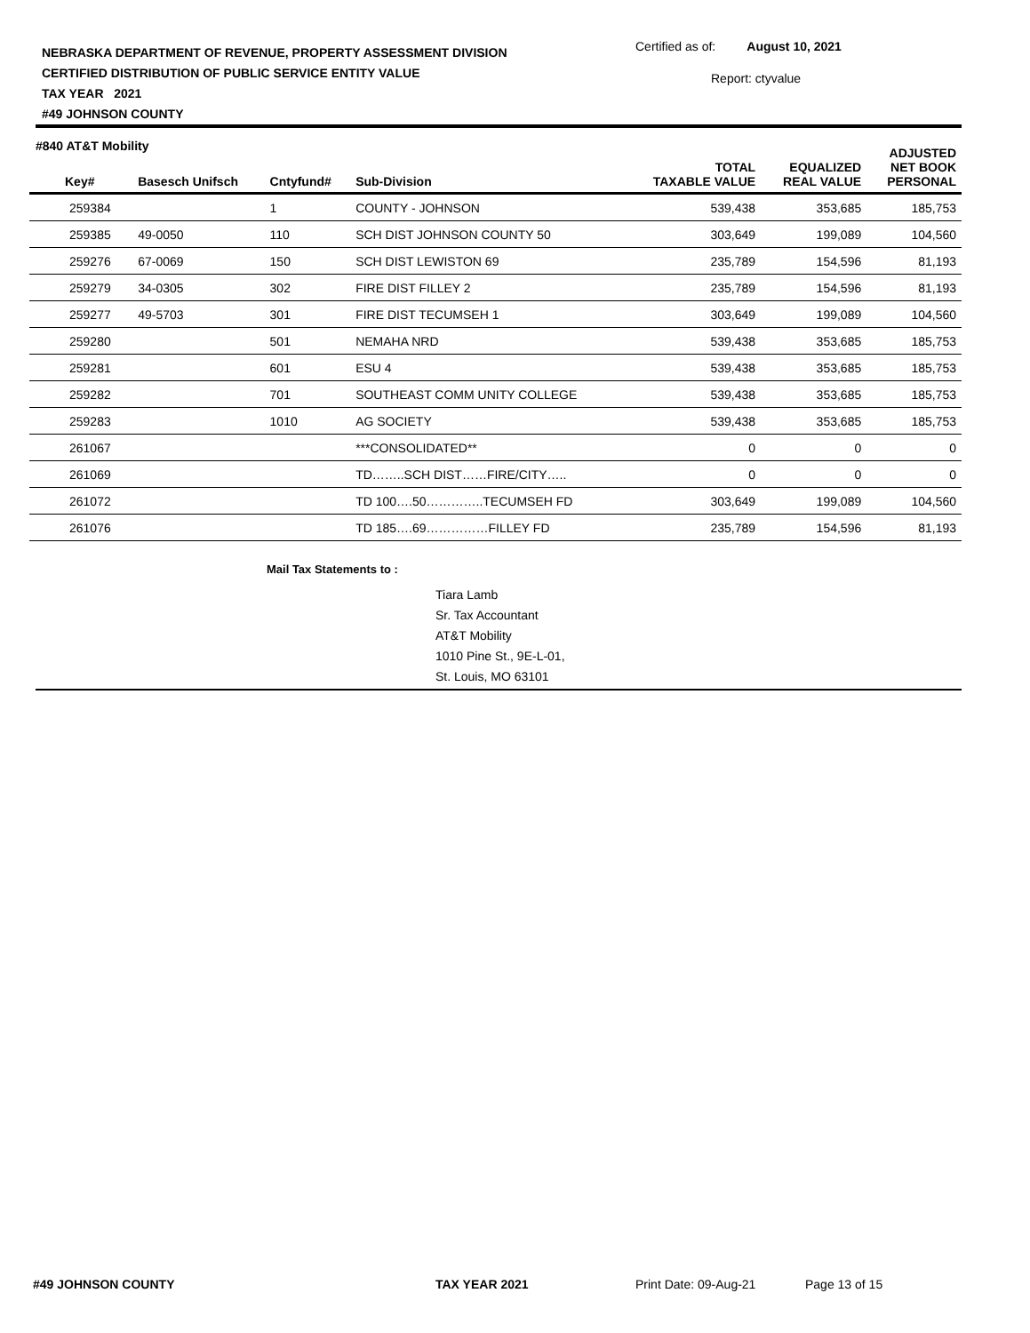NEBRASKA DEPARTMENT OF REVENUE, PROPERTY ASSESSMENT DIVISION
CERTIFIED DISTRIBUTION OF PUBLIC SERVICE ENTITY VALUE
TAX YEAR 2021
#49 JOHNSON COUNTY
Certified as of: August 10, 2021
Report: ctyvalue
#840 AT&T Mobility
| Key# | Basesch Unifsch | Cntyfund# | Sub-Division | TOTAL TAXABLE VALUE | EQUALIZED REAL VALUE | ADJUSTED NET BOOK PERSONAL |
| --- | --- | --- | --- | --- | --- | --- |
| 259384 | | 1 | COUNTY - JOHNSON | 539,438 | 353,685 | 185,753 |
| 259385 | 49-0050 | 110 | SCH DIST JOHNSON COUNTY 50 | 303,649 | 199,089 | 104,560 |
| 259276 | 67-0069 | 150 | SCH DIST LEWISTON 69 | 235,789 | 154,596 | 81,193 |
| 259279 | 34-0305 | 302 | FIRE DIST FILLEY 2 | 235,789 | 154,596 | 81,193 |
| 259277 | 49-5703 | 301 | FIRE DIST TECUMSEH 1 | 303,649 | 199,089 | 104,560 |
| 259280 | | 501 | NEMAHA NRD | 539,438 | 353,685 | 185,753 |
| 259281 | | 601 | ESU 4 | 539,438 | 353,685 | 185,753 |
| 259282 | | 701 | SOUTHEAST COMM UNITY COLLEGE | 539,438 | 353,685 | 185,753 |
| 259283 | | 1010 | AG SOCIETY | 539,438 | 353,685 | 185,753 |
| 261067 | | | ***CONSOLIDATED** | 0 | 0 | 0 |
| 261069 | | | TD……..SCH DIST……FIRE/CITY….. | 0 | 0 | 0 |
| 261072 | | | TD 100….50…………..TECUMSEH FD | 303,649 | 199,089 | 104,560 |
| 261076 | | | TD 185….69……………FILLEY FD | 235,789 | 154,596 | 81,193 |
Mail Tax Statements to :
Tiara Lamb
Sr. Tax Accountant
AT&T Mobility
1010 Pine St., 9E-L-01,
St. Louis, MO 63101
#49 JOHNSON COUNTY TAX YEAR 2021 Print Date: 09-Aug-21 Page 13 of 15